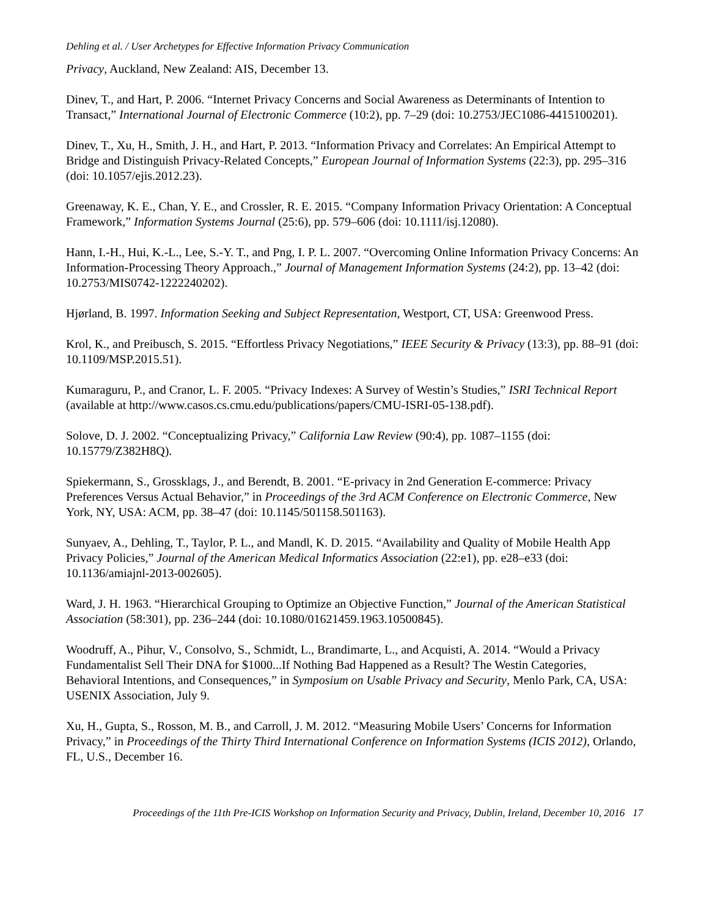Dehling et al. / User Archetypes for Effective Information Privacy Communication
Privacy, Auckland, New Zealand: AIS, December 13.
Dinev, T., and Hart, P. 2006. “Internet Privacy Concerns and Social Awareness as Determinants of Intention to Transact,” International Journal of Electronic Commerce (10:2), pp. 7–29 (doi: 10.2753/JEC1086-4415100201).
Dinev, T., Xu, H., Smith, J. H., and Hart, P. 2013. “Information Privacy and Correlates: An Empirical Attempt to Bridge and Distinguish Privacy-Related Concepts,” European Journal of Information Systems (22:3), pp. 295–316 (doi: 10.1057/ejis.2012.23).
Greenaway, K. E., Chan, Y. E., and Crossler, R. E. 2015. “Company Information Privacy Orientation: A Conceptual Framework,” Information Systems Journal (25:6), pp. 579–606 (doi: 10.1111/isj.12080).
Hann, I.-H., Hui, K.-L., Lee, S.-Y. T., and Png, I. P. L. 2007. “Overcoming Online Information Privacy Concerns: An Information-Processing Theory Approach.,” Journal of Management Information Systems (24:2), pp. 13–42 (doi: 10.2753/MIS0742-1222240202).
Hjørland, B. 1997. Information Seeking and Subject Representation, Westport, CT, USA: Greenwood Press.
Krol, K., and Preibusch, S. 2015. “Effortless Privacy Negotiations,” IEEE Security & Privacy (13:3), pp. 88–91 (doi: 10.1109/MSP.2015.51).
Kumaraguru, P., and Cranor, L. F. 2005. “Privacy Indexes: A Survey of Westin’s Studies,” ISRI Technical Report (available at http://www.casos.cs.cmu.edu/publications/papers/CMU-ISRI-05-138.pdf).
Solove, D. J. 2002. “Conceptualizing Privacy,” California Law Review (90:4), pp. 1087–1155 (doi: 10.15779/Z382H8Q).
Spiekermann, S., Grossklags, J., and Berendt, B. 2001. “E-privacy in 2nd Generation E-commerce: Privacy Preferences Versus Actual Behavior,” in Proceedings of the 3rd ACM Conference on Electronic Commerce, New York, NY, USA: ACM, pp. 38–47 (doi: 10.1145/501158.501163).
Sunyaev, A., Dehling, T., Taylor, P. L., and Mandl, K. D. 2015. “Availability and Quality of Mobile Health App Privacy Policies,” Journal of the American Medical Informatics Association (22:e1), pp. e28–e33 (doi: 10.1136/amiajnl-2013-002605).
Ward, J. H. 1963. “Hierarchical Grouping to Optimize an Objective Function,” Journal of the American Statistical Association (58:301), pp. 236–244 (doi: 10.1080/01621459.1963.10500845).
Woodruff, A., Pihur, V., Consolvo, S., Schmidt, L., Brandimarte, L., and Acquisti, A. 2014. “Would a Privacy Fundamentalist Sell Their DNA for $1000...If Nothing Bad Happened as a Result? The Westin Categories, Behavioral Intentions, and Consequences,” in Symposium on Usable Privacy and Security, Menlo Park, CA, USA: USENIX Association, July 9.
Xu, H., Gupta, S., Rosson, M. B., and Carroll, J. M. 2012. “Measuring Mobile Users’ Concerns for Information Privacy,” in Proceedings of the Thirty Third International Conference on Information Systems (ICIS 2012), Orlando, FL, U.S., December 16.
Proceedings of the 11th Pre-ICIS Workshop on Information Security and Privacy, Dublin, Ireland, December 10, 2016 17